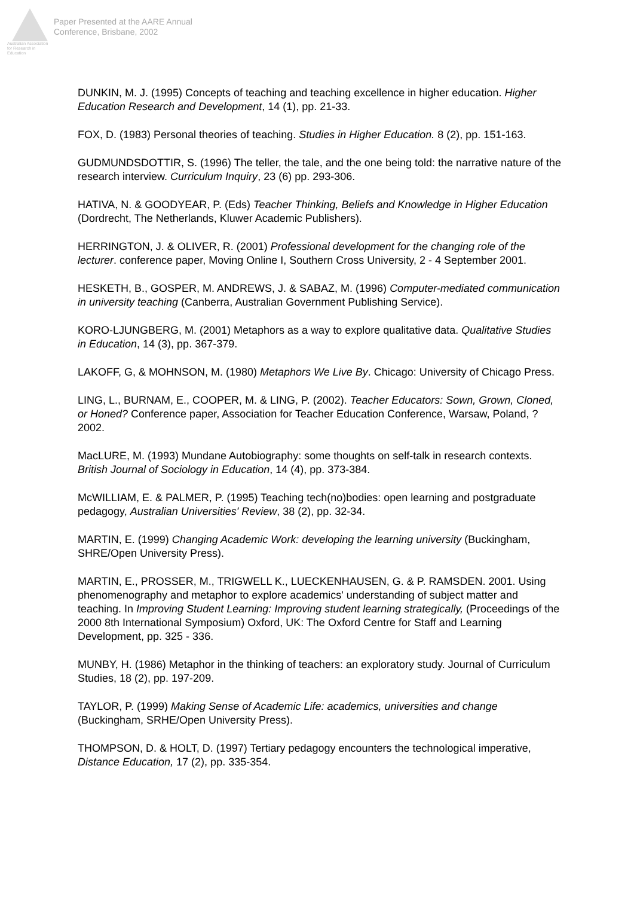Australian Association for Research in Education
Paper Presented at the AARE Annual
Conference, Brisbane, 2002
DUNKIN, M. J. (1995) Concepts of teaching and teaching excellence in higher education. Higher Education Research and Development, 14 (1), pp. 21-33.
FOX, D. (1983) Personal theories of teaching. Studies in Higher Education. 8 (2), pp. 151-163.
GUDMUNDSDOTTIR, S. (1996) The teller, the tale, and the one being told: the narrative nature of the research interview. Curriculum Inquiry, 23 (6) pp. 293-306.
HATIVA, N. & GOODYEAR, P. (Eds) Teacher Thinking, Beliefs and Knowledge in Higher Education (Dordrecht, The Netherlands, Kluwer Academic Publishers).
HERRINGTON, J. & OLIVER, R. (2001) Professional development for the changing role of the lecturer. conference paper, Moving Online I, Southern Cross University, 2 - 4 September 2001.
HESKETH, B., GOSPER, M. ANDREWS, J. & SABAZ, M. (1996) Computer-mediated communication in university teaching (Canberra, Australian Government Publishing Service).
KORO-LJUNGBERG, M. (2001) Metaphors as a way to explore qualitative data. Qualitative Studies in Education, 14 (3), pp. 367-379.
LAKOFF, G, & MOHNSON, M. (1980) Metaphors We Live By. Chicago: University of Chicago Press.
LING, L., BURNAM, E., COOPER, M. & LING, P. (2002). Teacher Educators: Sown, Grown, Cloned, or Honed? Conference paper, Association for Teacher Education Conference, Warsaw, Poland, ?2002.
MacLURE, M. (1993) Mundane Autobiography: some thoughts on self-talk in research contexts. British Journal of Sociology in Education, 14 (4), pp. 373-384.
McWILLIAM, E. & PALMER, P. (1995) Teaching tech(no)bodies: open learning and postgraduate pedagogy, Australian Universities' Review, 38 (2), pp. 32-34.
MARTIN, E. (1999) Changing Academic Work: developing the learning university (Buckingham, SHRE/Open University Press).
MARTIN, E., PROSSER, M., TRIGWELL K., LUECKENHAUSEN, G. & P. RAMSDEN. 2001. Using phenomenography and metaphor to explore academics' understanding of subject matter and teaching. In Improving Student Learning: Improving student learning strategically, (Proceedings of the 2000 8th International Symposium) Oxford, UK: The Oxford Centre for Staff and Learning Development, pp. 325 - 336.
MUNBY, H. (1986) Metaphor in the thinking of teachers: an exploratory study. Journal of Curriculum Studies, 18 (2), pp. 197-209.
TAYLOR, P. (1999) Making Sense of Academic Life: academics, universities and change (Buckingham, SRHE/Open University Press).
THOMPSON, D. & HOLT, D. (1997) Tertiary pedagogy encounters the technological imperative, Distance Education, 17 (2), pp. 335-354.